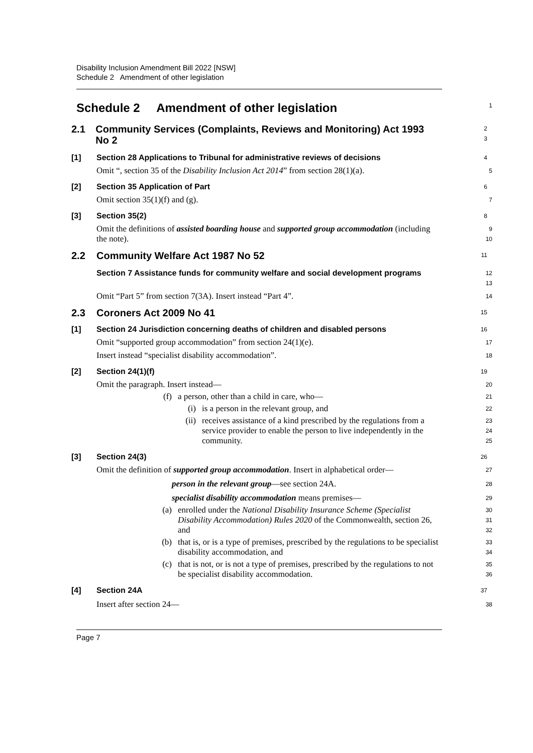Disability Inclusion Amendment Bill 2022 [NSW]
Schedule 2 Amendment of other legislation
Schedule 2 Amendment of other legislation
1
2.1 Community Services (Complaints, Reviews and Monitoring) Act 1993 No 2
2
3
[1] Section 28 Applications to Tribunal for administrative reviews of decisions
4
Omit “, section 35 of the Disability Inclusion Act 2014” from section 28(1)(a).
5
[2] Section 35 Application of Part
6
Omit section 35(1)(f) and (g).
7
[3] Section 35(2)
8
Omit the definitions of assisted boarding house and supported group accommodation (including the note).
9
10
2.2 Community Welfare Act 1987 No 52
11
Section 7 Assistance funds for community welfare and social development programs
12
13
Omit “Part 5” from section 7(3A). Insert instead “Part 4”.
14
2.3 Coroners Act 2009 No 41
15
[1] Section 24 Jurisdiction concerning deaths of children and disabled persons
16
Omit “supported group accommodation” from section 24(1)(e).
17
Insert instead “specialist disability accommodation”.
18
[2] Section 24(1)(f)
19
Omit the paragraph. Insert instead—
20
(f) a person, other than a child in care, who—
21
(i) is a person in the relevant group, and
22
(ii) receives assistance of a kind prescribed by the regulations from a service provider to enable the person to live independently in the community.
23
24
25
[3] Section 24(3)
26
Omit the definition of supported group accommodation. Insert in alphabetical order—
27
person in the relevant group—see section 24A.
28
specialist disability accommodation means premises—
29
(a) enrolled under the National Disability Insurance Scheme (Specialist Disability Accommodation) Rules 2020 of the Commonwealth, section 26, and
30
31
32
(b) that is, or is a type of premises, prescribed by the regulations to be specialist disability accommodation, and
33
34
(c) that is not, or is not a type of premises, prescribed by the regulations to not be specialist disability accommodation.
35
36
[4] Section 24A
37
Insert after section 24—
38
Page 7